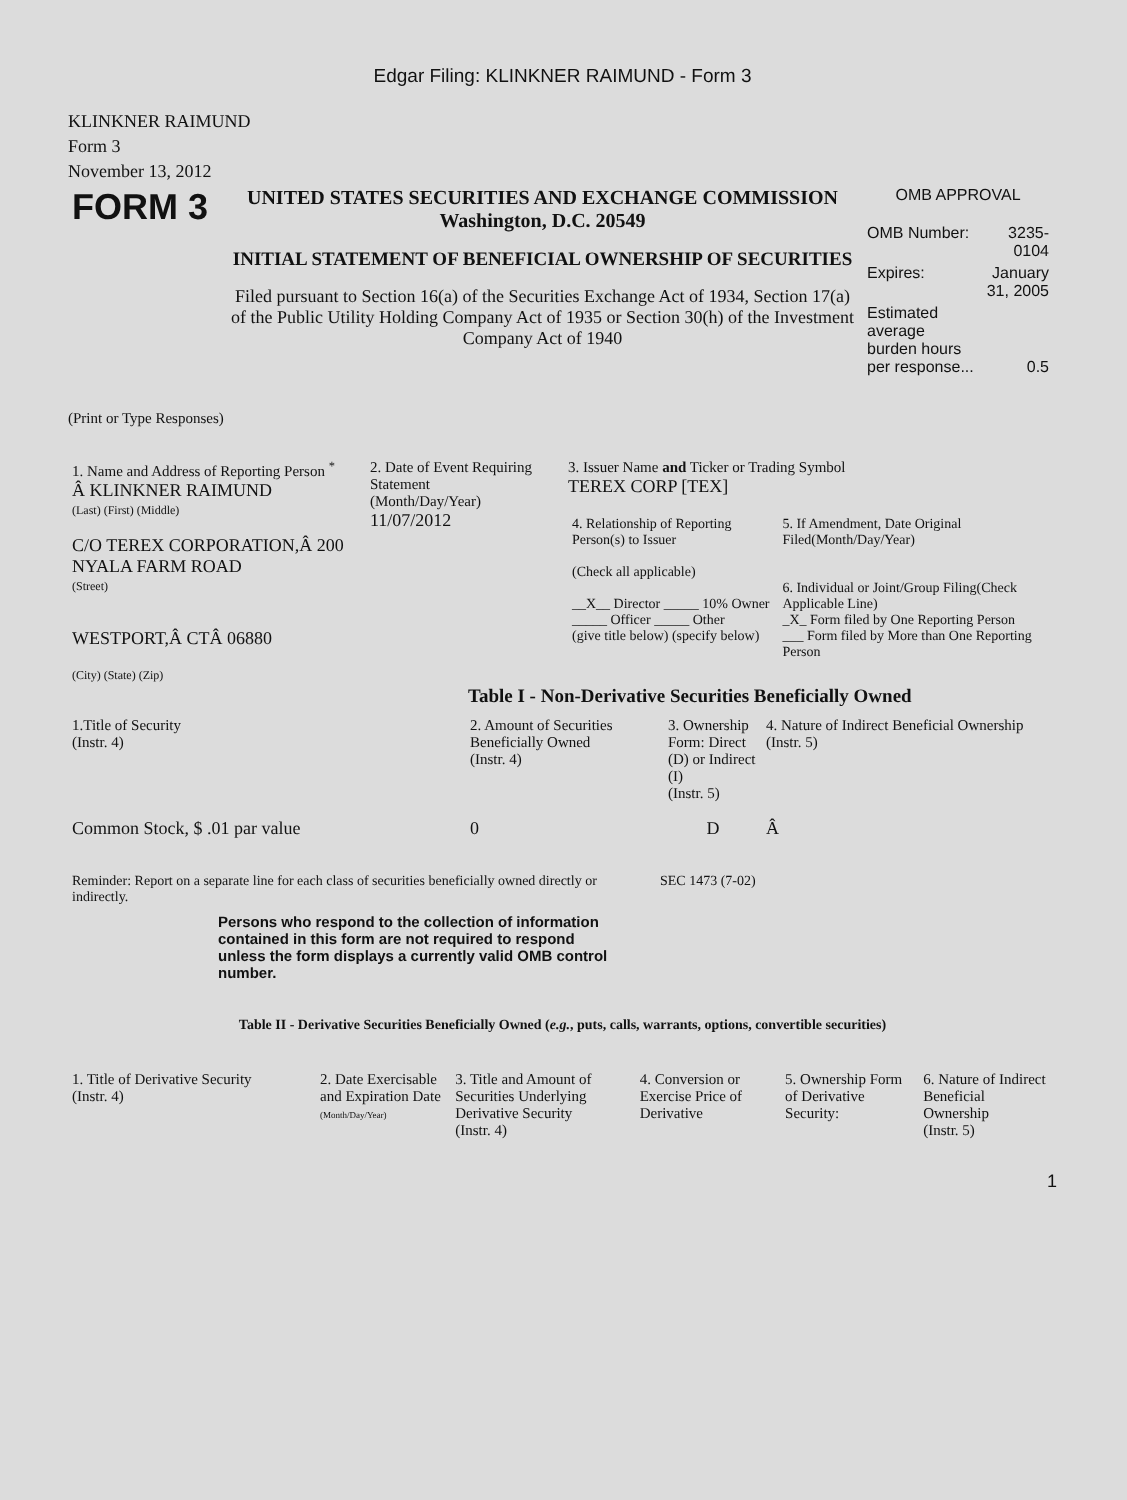Edgar Filing: KLINKNER RAIMUND - Form 3
KLINKNER RAIMUND
Form 3
November 13, 2012
| FORM 3 | UNITED STATES SECURITIES AND EXCHANGE COMMISSION Washington, D.C. 20549 INITIAL STATEMENT OF BENEFICIAL OWNERSHIP OF SECURITIES Filed pursuant to Section 16(a) of the Securities Exchange Act of 1934, Section 17(a) of the Public Utility Holding Company Act of 1935 or Section 30(h) of the Investment Company Act of 1940 | OMB APPROVAL / OMB Number: / 3235-0104 / / Expires: / January 31, 2005 / / Estimated average burden hours per response... / 0.5 / |
(Print or Type Responses)
| 1. Name and Address of Reporting Person <sup>*</sup> Â KLINKNER RAIMUND (Last) (First) (Middle) C/O TEREX CORPORATION,Â 200 NYALA FARM ROAD (Street) WESTPORT,Â CTÂ 06880 (City) (State) (Zip) | 2. Date of Event Requiring Statement (Month/Day/Year) 11/07/2012 | 3. Issuer Name and Ticker or Trading Symbol TEREX CORP [TEX] / 4. Relationship of Reporting Person(s) to Issuer (Check all applicable) __X__ Director _____ 10% Owner _____ Officer _____ Other (give title below) (specify below) / 5. If Amendment, Date Original Filed(Month/Day/Year) 6. Individual or Joint/Group Filing(Check Applicable Line) _X_ Form filed by One Reporting Person ___ Form filed by More than One Reporting Person / |
Table I - Non-Derivative Securities Beneficially Owned
| 1.Title of Security (Instr. 4) | 2. Amount of Securities Beneficially Owned (Instr. 4) | 3. Ownership Form: Direct (D) or Indirect (I) (Instr. 5) | 4. Nature of Indirect Beneficial Ownership (Instr. 5) |
| --- | --- | --- | --- |
| Common Stock, $ .01 par value | 0 | D | Â |
| Reminder: Report on a separate line for each class of securities beneficially owned directly or indirectly. | SEC 1473 (7-02) |
Persons who respond to the collection of information contained in this form are not required to respond unless the form displays a currently valid OMB control number.
Table II - Derivative Securities Beneficially Owned (e.g., puts, calls, warrants, options, convertible securities)
| 1. Title of Derivative Security (Instr. 4) | 2. Date Exercisable and Expiration Date (Month/Day/Year) | 3. Title and Amount of Securities Underlying Derivative Security (Instr. 4) | 4. Conversion or Exercise Price of Derivative | 5. Ownership Form of Derivative Security: | 6. Nature of Indirect Beneficial Ownership (Instr. 5) |
| --- | --- | --- | --- | --- | --- |
1